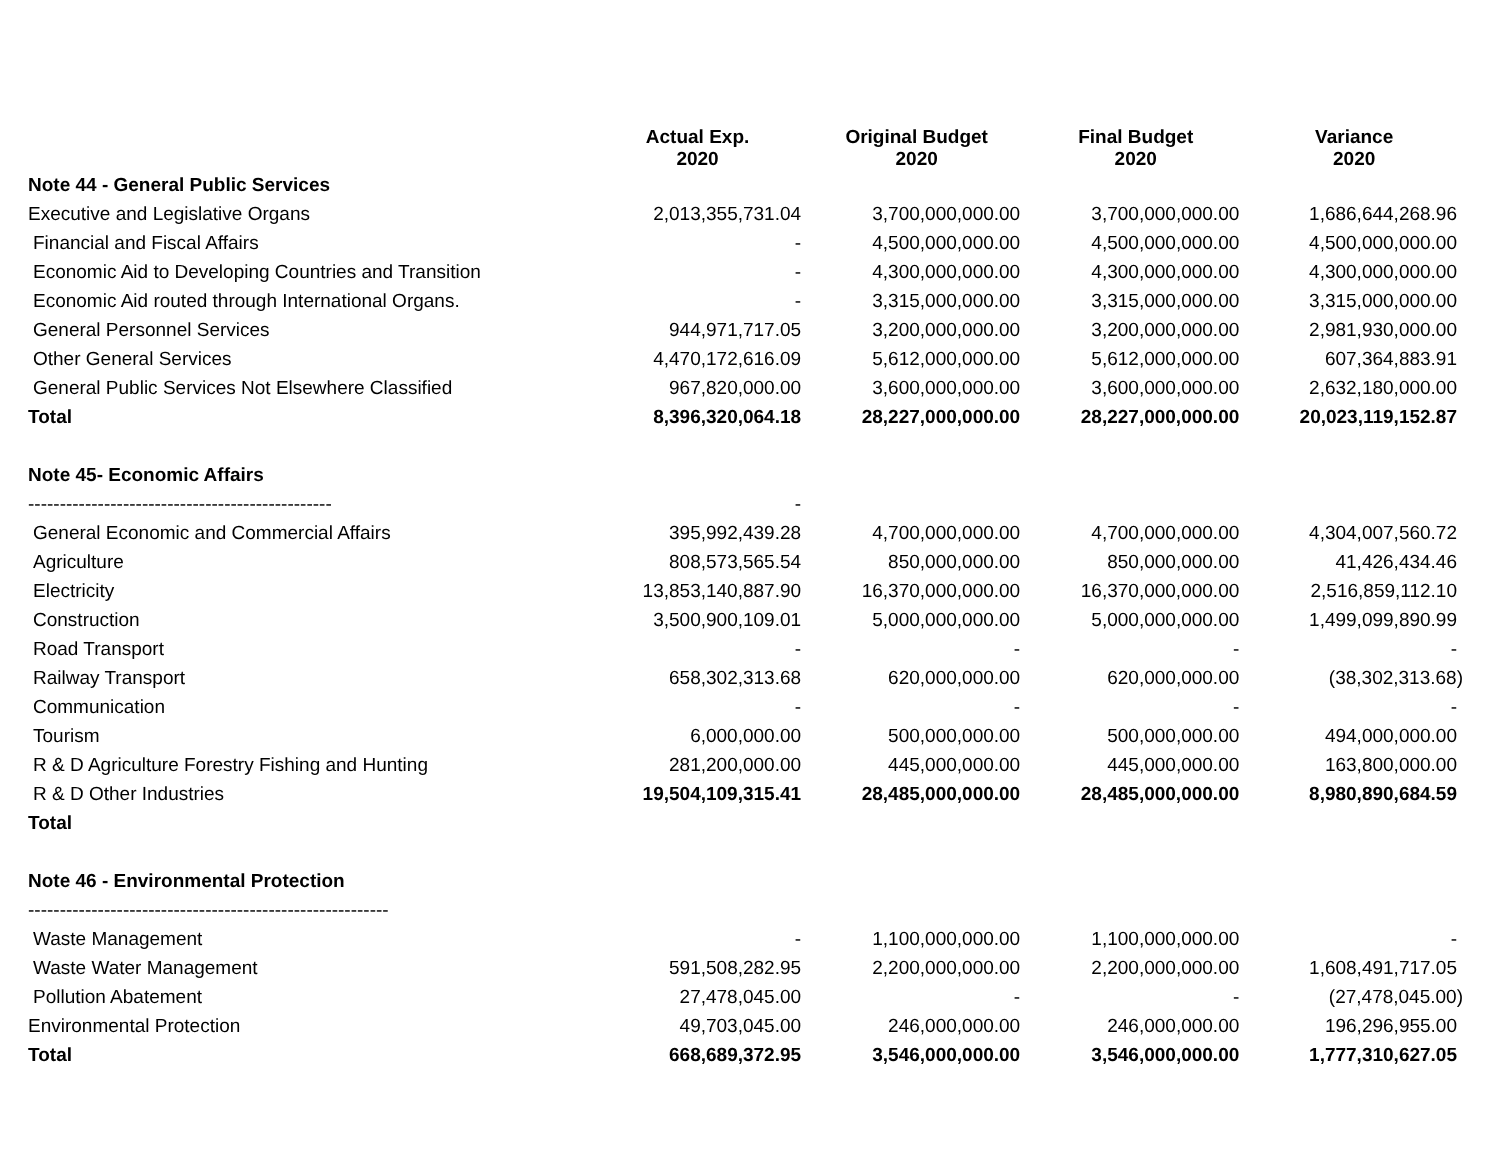| | Actual Exp. 2020 | Original Budget 2020 | Final Budget 2020 | Variance 2020 |
| --- | --- | --- | --- | --- |
| Note 44 - General Public Services | | | | |
| Executive and Legislative Organs | 2,013,355,731.04 | 3,700,000,000.00 | 3,700,000,000.00 | 1,686,644,268.96 |
| Financial and Fiscal Affairs | - | 4,500,000,000.00 | 4,500,000,000.00 | 4,500,000,000.00 |
| Economic Aid to Developing Countries and Transition | - | 4,300,000,000.00 | 4,300,000,000.00 | 4,300,000,000.00 |
| Economic Aid routed through International Organs. | - | 3,315,000,000.00 | 3,315,000,000.00 | 3,315,000,000.00 |
| General Personnel Services | 944,971,717.05 | 3,200,000,000.00 | 3,200,000,000.00 | 2,981,930,000.00 |
| Other General Services | 4,470,172,616.09 | 5,612,000,000.00 | 5,612,000,000.00 | 607,364,883.91 |
| General Public Services Not Elsewhere Classified | 967,820,000.00 | 3,600,000,000.00 | 3,600,000,000.00 | 2,632,180,000.00 |
| Total | 8,396,320,064.18 | 28,227,000,000.00 | 28,227,000,000.00 | 20,023,119,152.87 |
| Note 45- Economic Affairs | | | | |
| ------------------------------------------------ | - | | | |
| General Economic and Commercial Affairs | 395,992,439.28 | 4,700,000,000.00 | 4,700,000,000.00 | 4,304,007,560.72 |
| Agriculture | 808,573,565.54 | 850,000,000.00 | 850,000,000.00 | 41,426,434.46 |
| Electricity | 13,853,140,887.90 | 16,370,000,000.00 | 16,370,000,000.00 | 2,516,859,112.10 |
| Construction | 3,500,900,109.01 | 5,000,000,000.00 | 5,000,000,000.00 | 1,499,099,890.99 |
| Road Transport | - | - | - | - |
| Railway Transport | 658,302,313.68 | 620,000,000.00 | 620,000,000.00 | (38,302,313.68) |
| Communication | - | - | - | - |
| Tourism | 6,000,000.00 | 500,000,000.00 | 500,000,000.00 | 494,000,000.00 |
| R & D Agriculture Forestry Fishing and Hunting | 281,200,000.00 | 445,000,000.00 | 445,000,000.00 | 163,800,000.00 |
| R & D Other Industries | 19,504,109,315.41 | 28,485,000,000.00 | 28,485,000,000.00 | 8,980,890,684.59 |
| Total | | | | |
| Note 46 - Environmental Protection | | | | |
| --------------------------------------------------------- | | | | |
| Waste Management | - | 1,100,000,000.00 | 1,100,000,000.00 | - |
| Waste Water Management | 591,508,282.95 | 2,200,000,000.00 | 2,200,000,000.00 | 1,608,491,717.05 |
| Pollution Abatement | 27,478,045.00 | - | - | (27,478,045.00) |
| Environmental Protection | 49,703,045.00 | 246,000,000.00 | 246,000,000.00 | 196,296,955.00 |
| Total | 668,689,372.95 | 3,546,000,000.00 | 3,546,000,000.00 | 1,777,310,627.05 |